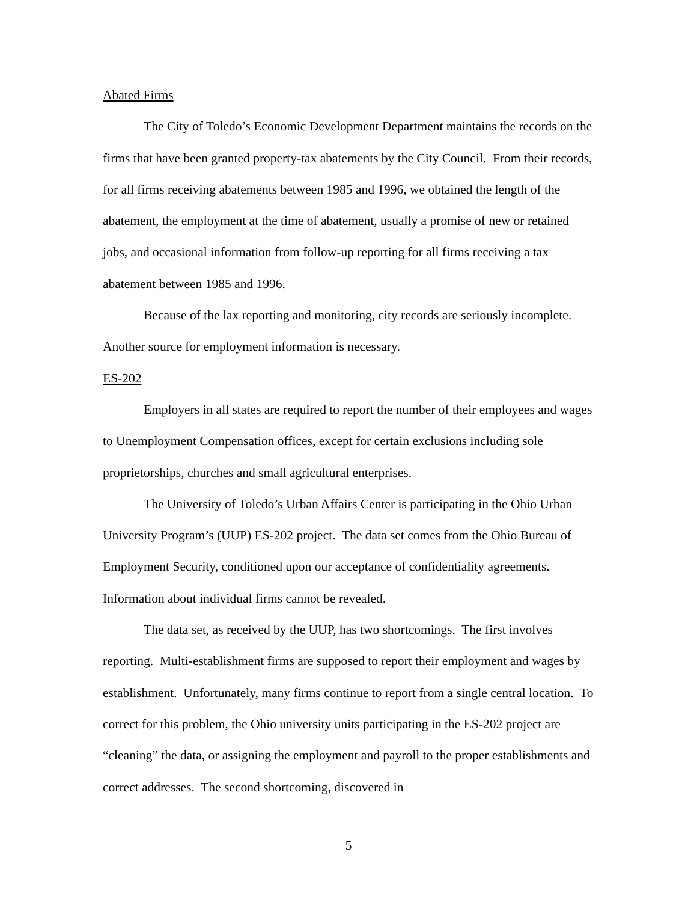Abated Firms
The City of Toledo’s Economic Development Department maintains the records on the firms that have been granted property-tax abatements by the City Council. From their records, for all firms receiving abatements between 1985 and 1996, we obtained the length of the abatement, the employment at the time of abatement, usually a promise of new or retained jobs, and occasional information from follow-up reporting for all firms receiving a tax abatement between 1985 and 1996.
Because of the lax reporting and monitoring, city records are seriously incomplete. Another source for employment information is necessary.
ES-202
Employers in all states are required to report the number of their employees and wages to Unemployment Compensation offices, except for certain exclusions including sole proprietorships, churches and small agricultural enterprises.
The University of Toledo’s Urban Affairs Center is participating in the Ohio Urban University Program’s (UUP) ES-202 project. The data set comes from the Ohio Bureau of Employment Security, conditioned upon our acceptance of confidentiality agreements. Information about individual firms cannot be revealed.
The data set, as received by the UUP, has two shortcomings. The first involves reporting. Multi-establishment firms are supposed to report their employment and wages by establishment. Unfortunately, many firms continue to report from a single central location. To correct for this problem, the Ohio university units participating in the ES-202 project are “cleaning” the data, or assigning the employment and payroll to the proper establishments and correct addresses. The second shortcoming, discovered in
5